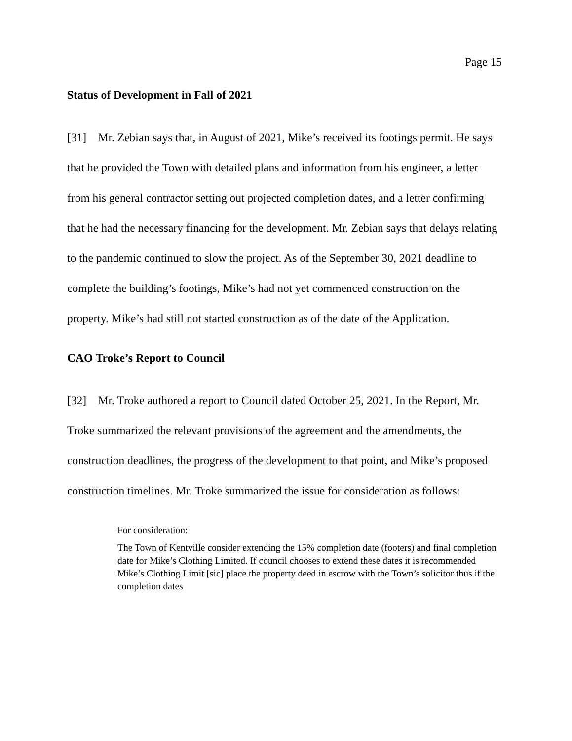Page 15
Status of Development in Fall of 2021
[31] Mr. Zebian says that, in August of 2021, Mike’s received its footings permit. He says that he provided the Town with detailed plans and information from his engineer, a letter from his general contractor setting out projected completion dates, and a letter confirming that he had the necessary financing for the development. Mr. Zebian says that delays relating to the pandemic continued to slow the project. As of the September 30, 2021 deadline to complete the building’s footings, Mike’s had not yet commenced construction on the property. Mike’s had still not started construction as of the date of the Application.
CAO Troke’s Report to Council
[32] Mr. Troke authored a report to Council dated October 25, 2021. In the Report, Mr. Troke summarized the relevant provisions of the agreement and the amendments, the construction deadlines, the progress of the development to that point, and Mike’s proposed construction timelines. Mr. Troke summarized the issue for consideration as follows:
For consideration:
The Town of Kentville consider extending the 15% completion date (footers) and final completion date for Mike’s Clothing Limited. If council chooses to extend these dates it is recommended Mike’s Clothing Limit [sic] place the property deed in escrow with the Town’s solicitor thus if the completion dates